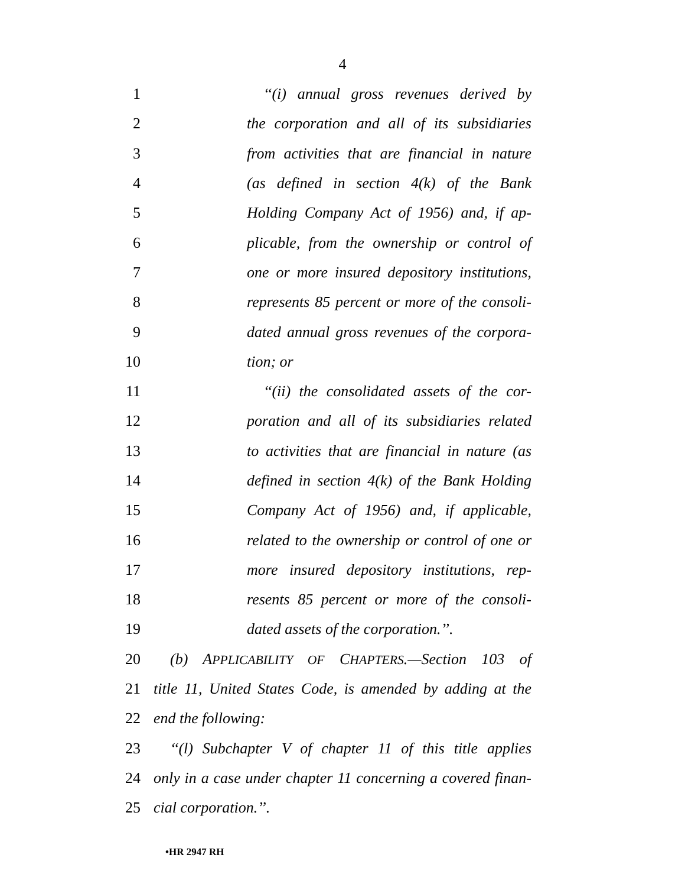4
1 ‘‘(i) annual gross revenues derived by
2 the corporation and all of its subsidiaries
3 from activities that are financial in nature
4 (as defined in section 4(k) of the Bank
5 Holding Company Act of 1956) and, if ap-
6 plicable, from the ownership or control of
7 one or more insured depository institutions,
8 represents 85 percent or more of the consoli-
9 dated annual gross revenues of the corpora-
10 tion; or
11 ‘‘(ii) the consolidated assets of the cor-
12 poration and all of its subsidiaries related
13 to activities that are financial in nature (as
14 defined in section 4(k) of the Bank Holding
15 Company Act of 1956) and, if applicable,
16 related to the ownership or control of one or
17 more insured depository institutions, rep-
18 resents 85 percent or more of the consoli-
19 dated assets of the corporation.’’.
20 (b) APPLICABILITY OF CHAPTERS.—Section 103 of
21 title 11, United States Code, is amended by adding at the
22 end the following:
23 ‘‘(l) Subchapter V of chapter 11 of this title applies
24 only in a case under chapter 11 concerning a covered finan-
25 cial corporation.’’.
•HR 2947 RH